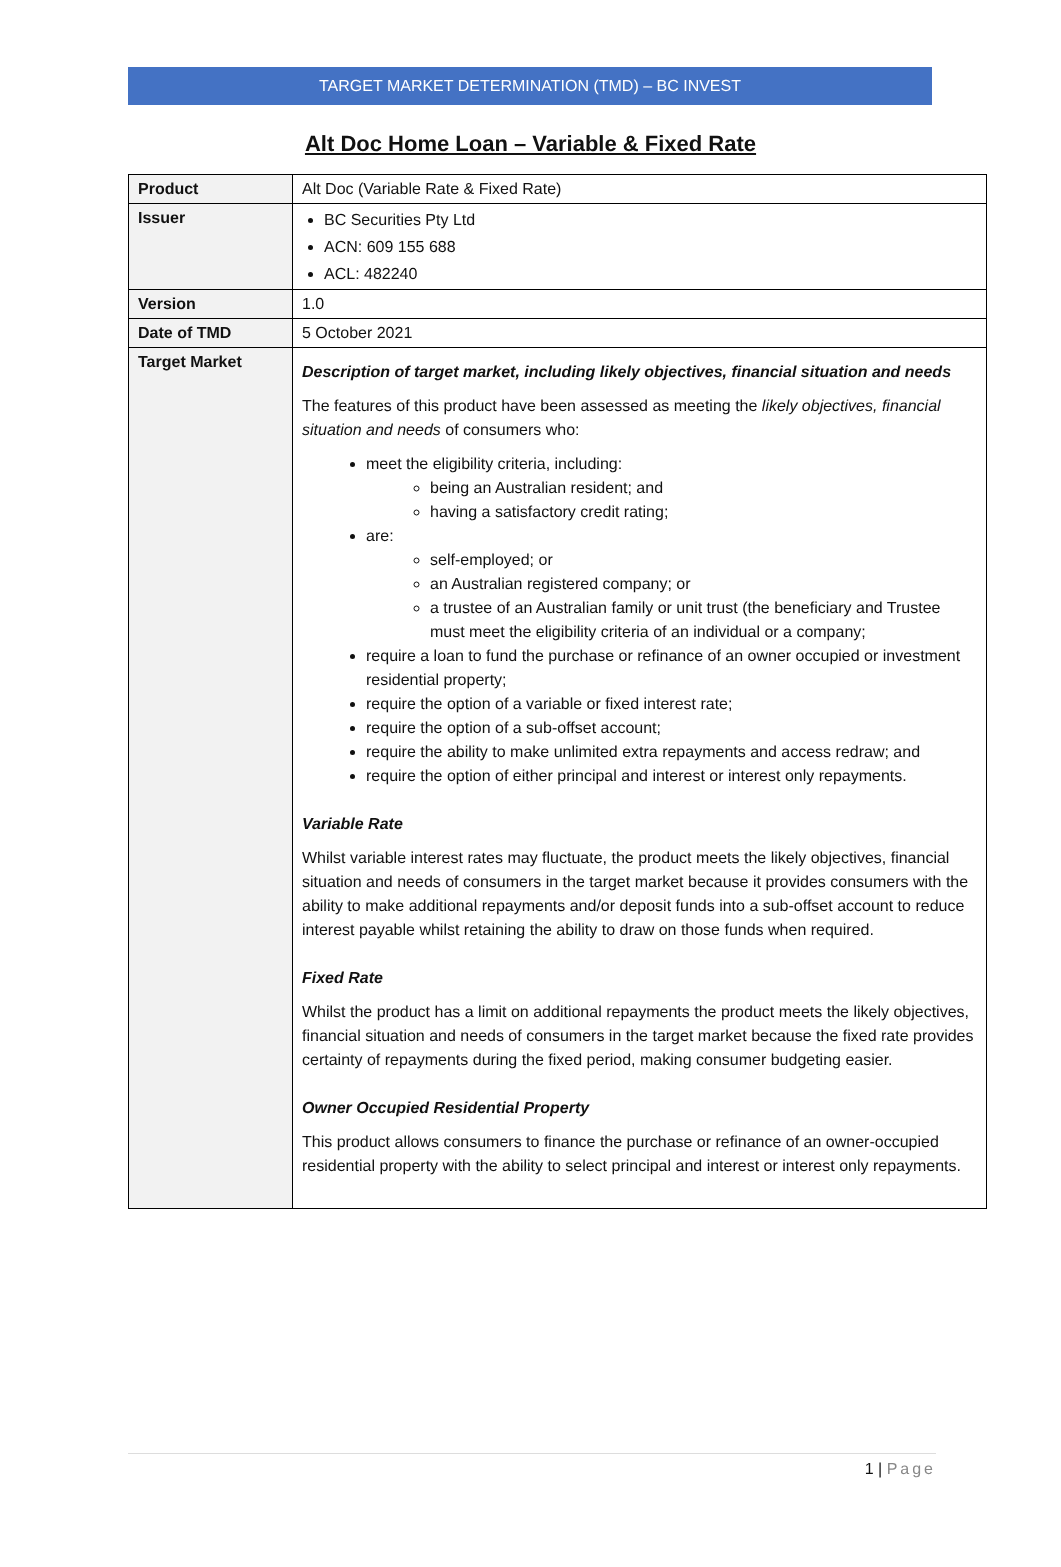TARGET MARKET DETERMINATION (TMD) – BC INVEST
Alt Doc Home Loan – Variable & Fixed Rate
| Product | Alt Doc (Variable Rate & Fixed Rate) |
| Issuer | BC Securities Pty Ltd ACN: 609 155 688 ACL: 482240 |
| Version | 1.0 |
| Date of TMD | 5 October 2021 |
| Target Market | Description of target market, including likely objectives, financial situation and needs The features of this product have been assessed as meeting the likely objectives, financial situation and needs of consumers who: meet the eligibility criteria, including: being an Australian resident; and having a satisfactory credit rating; are: self-employed; or an Australian registered company; or a trustee of an Australian family or unit trust (the beneficiary and Trustee must meet the eligibility criteria of an individual or a company; require a loan to fund the purchase or refinance of an owner occupied or investment residential property; require the option of a variable or fixed interest rate; require the option of a sub-offset account; require the ability to make unlimited extra repayments and access redraw; and require the option of either principal and interest or interest only repayments. Variable Rate Whilst variable interest rates may fluctuate, the product meets the likely objectives, financial situation and needs of consumers in the target market because it provides consumers with the ability to make additional repayments and/or deposit funds into a sub-offset account to reduce interest payable whilst retaining the ability to draw on those funds when required. Fixed Rate Whilst the product has a limit on additional repayments the product meets the likely objectives, financial situation and needs of consumers in the target market because the fixed rate provides certainty of repayments during the fixed period, making consumer budgeting easier. Owner Occupied Residential Property This product allows consumers to finance the purchase or refinance of an owner-occupied residential property with the ability to select principal and interest or interest only repayments. |
1 | Page